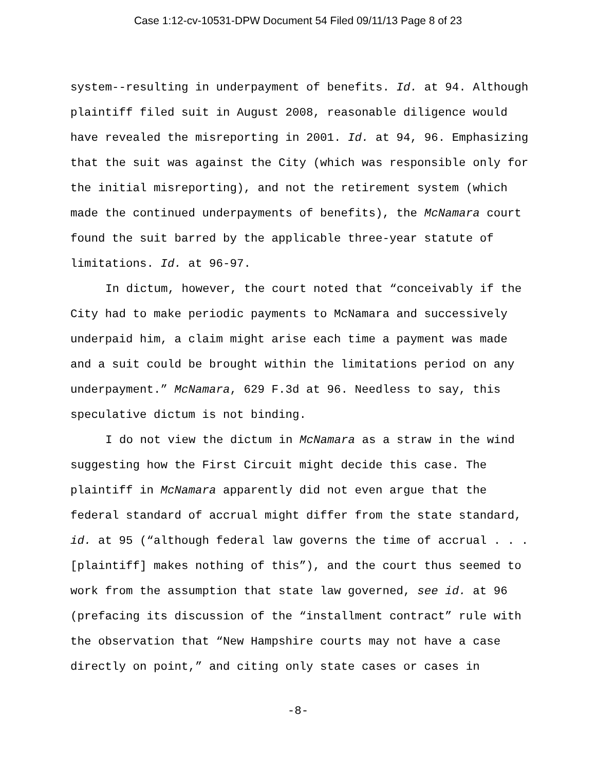Case 1:12-cv-10531-DPW Document 54 Filed 09/11/13 Page 8 of 23
system--resulting in underpayment of benefits. Id. at 94. Although plaintiff filed suit in August 2008, reasonable diligence would have revealed the misreporting in 2001. Id. at 94, 96. Emphasizing that the suit was against the City (which was responsible only for the initial misreporting), and not the retirement system (which made the continued underpayments of benefits), the McNamara court found the suit barred by the applicable three-year statute of limitations. Id. at 96-97.
In dictum, however, the court noted that “conceivably if the City had to make periodic payments to McNamara and successively underpaid him, a claim might arise each time a payment was made and a suit could be brought within the limitations period on any underpayment.” McNamara, 629 F.3d at 96. Needless to say, this speculative dictum is not binding.
I do not view the dictum in McNamara as a straw in the wind suggesting how the First Circuit might decide this case. The plaintiff in McNamara apparently did not even argue that the federal standard of accrual might differ from the state standard, id. at 95 (“although federal law governs the time of accrual . . . [plaintiff] makes nothing of this”), and the court thus seemed to work from the assumption that state law governed, see id. at 96 (prefacing its discussion of the “installment contract” rule with the observation that “New Hampshire courts may not have a case directly on point,” and citing only state cases or cases in
-8-